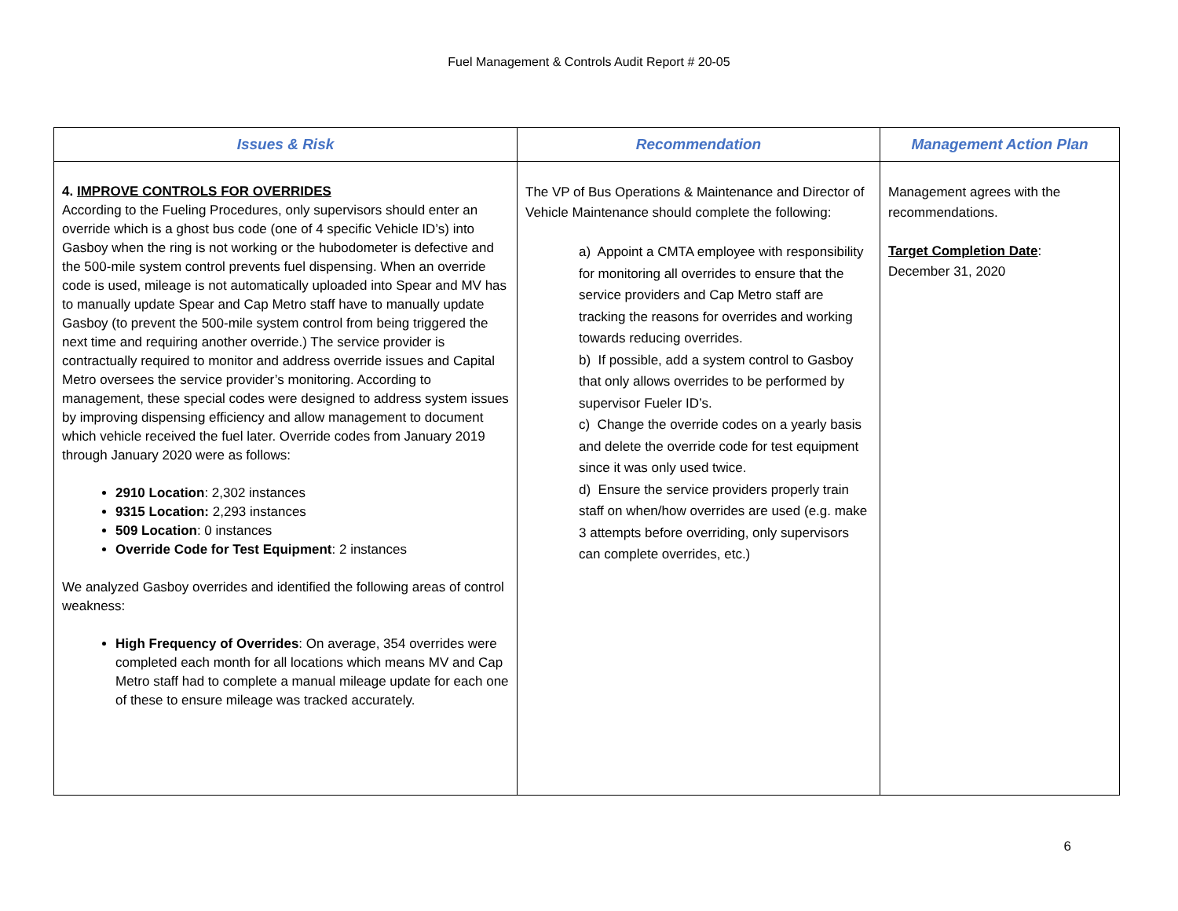Fuel Management & Controls Audit Report # 20-05
| Issues & Risk | Recommendation | Management Action Plan |
| --- | --- | --- |
| 4. IMPROVE CONTROLS FOR OVERRIDES According to the Fueling Procedures, only supervisors should enter an override which is a ghost bus code (one of 4 specific Vehicle ID’s) into Gasboy when the ring is not working or the hubodometer is defective and the 500-mile system control prevents fuel dispensing. When an override code is used, mileage is not automatically uploaded into Spear and MV has to manually update Spear and Cap Metro staff have to manually update Gasboy (to prevent the 500-mile system control from being triggered the next time and requiring another override.) The service provider is contractually required to monitor and address override issues and Capital Metro oversees the service provider’s monitoring. According to management, these special codes were designed to address system issues by improving dispensing efficiency and allow management to document which vehicle received the fuel later. Override codes from January 2019 through January 2020 were as follows: 2910 Location : 2,302 instances 9315 Location: 2,293 instances 509 Location : 0 instances Override Code for Test Equipment : 2 instances We analyzed Gasboy overrides and identified the following areas of control weakness: High Frequency of Overrides : On average, 354 overrides were completed each month for all locations which means MV and Cap Metro staff had to complete a manual mileage update for each one of these to ensure mileage was tracked accurately. | The VP of Bus Operations & Maintenance and Director of Vehicle Maintenance should complete the following: a) Appoint a CMTA employee with responsibility for monitoring all overrides to ensure that the service providers and Cap Metro staff are tracking the reasons for overrides and working towards reducing overrides. b) If possible, add a system control to Gasboy that only allows overrides to be performed by supervisor Fueler ID’s. c) Change the override codes on a yearly basis and delete the override code for test equipment since it was only used twice. d) Ensure the service providers properly train staff on when/how overrides are used (e.g. make 3 attempts before overriding, only supervisors can complete overrides, etc.) | Management agrees with the recommendations. Target Completion Date : December 31, 2020 |
6